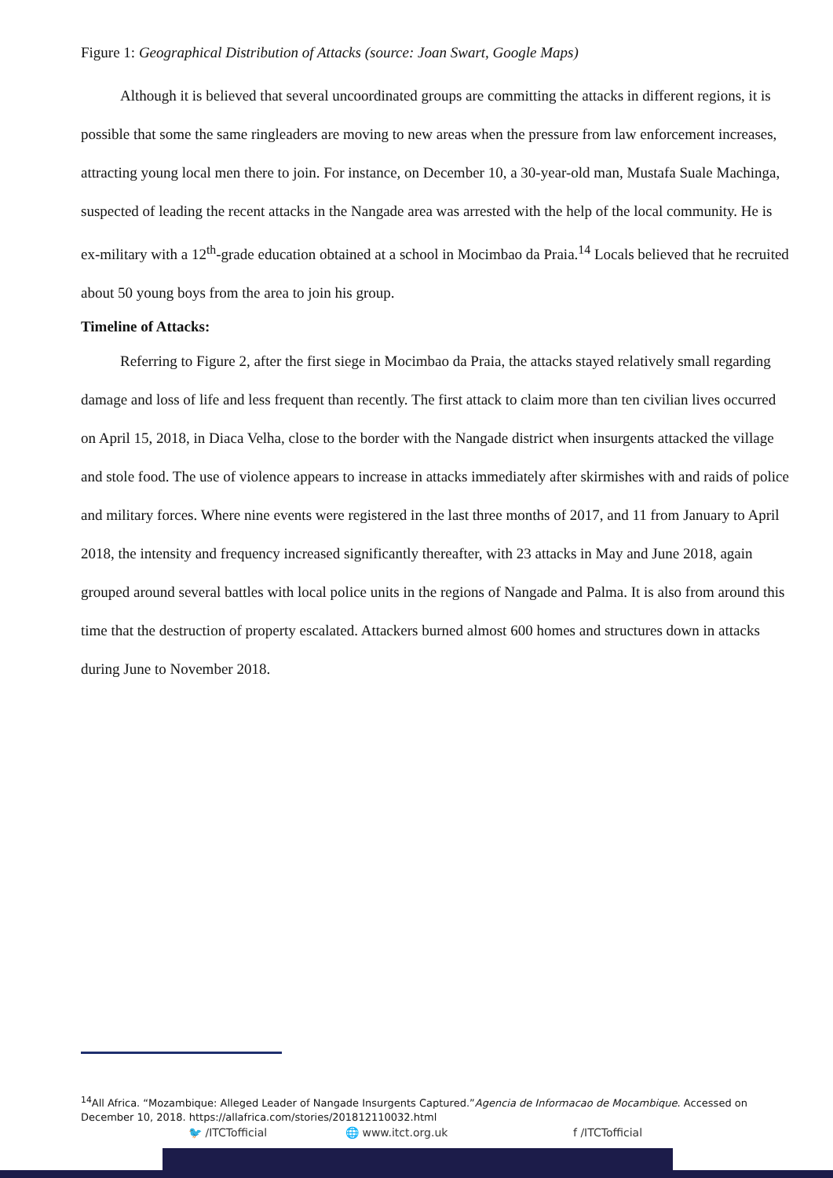Figure 1: Geographical Distribution of Attacks (source: Joan Swart, Google Maps)
Although it is believed that several uncoordinated groups are committing the attacks in different regions, it is possible that some the same ringleaders are moving to new areas when the pressure from law enforcement increases, attracting young local men there to join. For instance, on December 10, a 30-year-old man, Mustafa Suale Machinga, suspected of leading the recent attacks in the Nangade area was arrested with the help of the local community. He is ex-military with a 12<sup>th</sup>-grade education obtained at a school in Mocimbao da Praia.<sup>14</sup> Locals believed that he recruited about 50 young boys from the area to join his group.
Timeline of Attacks:
Referring to Figure 2, after the first siege in Mocimbao da Praia, the attacks stayed relatively small regarding damage and loss of life and less frequent than recently. The first attack to claim more than ten civilian lives occurred on April 15, 2018, in Diaca Velha, close to the border with the Nangade district when insurgents attacked the village and stole food. The use of violence appears to increase in attacks immediately after skirmishes with and raids of police and military forces. Where nine events were registered in the last three months of 2017, and 11 from January to April 2018, the intensity and frequency increased significantly thereafter, with 23 attacks in May and June 2018, again grouped around several battles with local police units in the regions of Nangade and Palma. It is also from around this time that the destruction of property escalated. Attackers burned almost 600 homes and structures down in attacks during June to November 2018.
<sup>14</sup> All Africa. “Mozambique: Alleged Leader of Nangade Insurgents Captured.”Agencia de Informacao de Mocambique. Accessed on December 10, 2018. https://allafrica.com/stories/201812110032.html
🐦 /ITCTofficial 🌐 www.itct.org.uk f /ITCTofficial